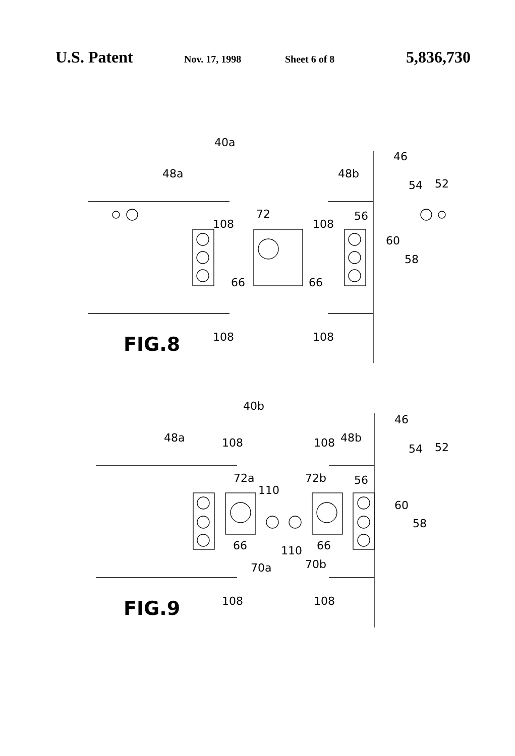U.S. Patent Nov. 17, 1998 Sheet 6 of 8 5,836,730
40a
48a
48b
46
54
52
72
108
108
56
60
58
66
66
108
108
FIG.8
40b
48a
108
108
48b
46
54
52
72a
110
72b
56
60
58
66
66
110
70a
70b
108
108
FIG.9